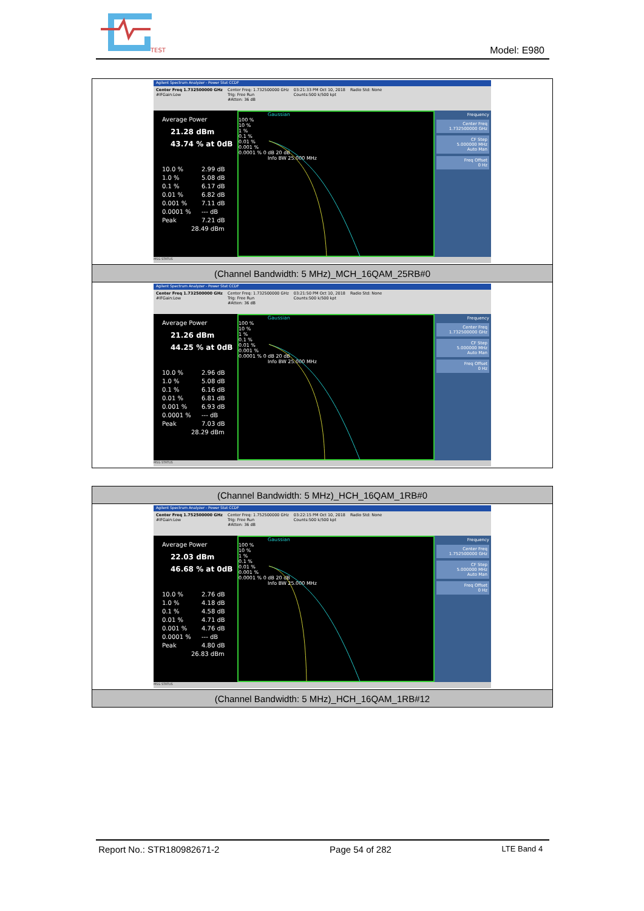TEST
Model: E980
| Agilent Spectrum Analyzer - Power Stat CCDF Center Freq 1.732500000 GHz #IFGain:Low Center Freq: 1.732500000 GHz Trig: Free Run #Atten: 36 dB 03:21:33 PM Oct 10, 2018 Counts:500 k/500 kpt Radio Std: None Average Power 21.28 dBm 43.74 % at 0dB 10.0 % 2.99 dB 1.0 % 5.08 dB 0.1 % 6.17 dB 0.01 % 6.82 dB 0.001 % 7.11 dB 0.0001 % --- dB Peak 7.21 dB 28.49 dBm Gaussian 100 % 10 % 1 % 0.1 % 0.01 % 0.001 % 0.0001 % 0 dB 20 dB Info BW 25.000 MHz Frequency Center Freq 1.732500000 GHz CF Step 5.000000 MHz Auto Man Freq Offset 0 Hz MSG STATUS |
| (Channel Bandwidth: 5 MHz)_MCH_16QAM_25RB#0 |
| Agilent Spectrum Analyzer - Power Stat CCDF Center Freq 1.732500000 GHz #IFGain:Low Center Freq: 1.732500000 GHz Trig: Free Run #Atten: 36 dB 03:21:50 PM Oct 10, 2018 Counts:500 k/500 kpt Radio Std: None Average Power 21.26 dBm 44.25 % at 0dB 10.0 % 2.96 dB 1.0 % 5.08 dB 0.1 % 6.16 dB 0.01 % 6.81 dB 0.001 % 6.93 dB 0.0001 % --- dB Peak 7.03 dB 28.29 dBm Gaussian 100 % 10 % 1 % 0.1 % 0.01 % 0.001 % 0.0001 % 0 dB 20 dB Info BW 25.000 MHz Frequency Center Freq 1.732500000 GHz CF Step 5.000000 MHz Auto Man Freq Offset 0 Hz MSG STATUS |
| (Channel Bandwidth: 5 MHz)_HCH_16QAM_1RB#0 |
| Agilent Spectrum Analyzer - Power Stat CCDF Center Freq 1.752500000 GHz #IFGain:Low Center Freq: 1.752500000 GHz Trig: Free Run #Atten: 36 dB 03:22:15 PM Oct 10, 2018 Counts:500 k/500 kpt Radio Std: None Average Power 22.03 dBm 46.68 % at 0dB 10.0 % 2.76 dB 1.0 % 4.18 dB 0.1 % 4.58 dB 0.01 % 4.71 dB 0.001 % 4.76 dB 0.0001 % --- dB Peak 4.80 dB 26.83 dBm Gaussian 100 % 10 % 1 % 0.1 % 0.01 % 0.001 % 0.0001 % 0 dB 20 dB Info BW 25.000 MHz Frequency Center Freq 1.752500000 GHz CF Step 5.000000 MHz Auto Man Freq Offset 0 Hz MSG STATUS |
| (Channel Bandwidth: 5 MHz)_HCH_16QAM_1RB#12 |
Report No.: STR180982671-2 Page 54 of 282 LTE Band 4